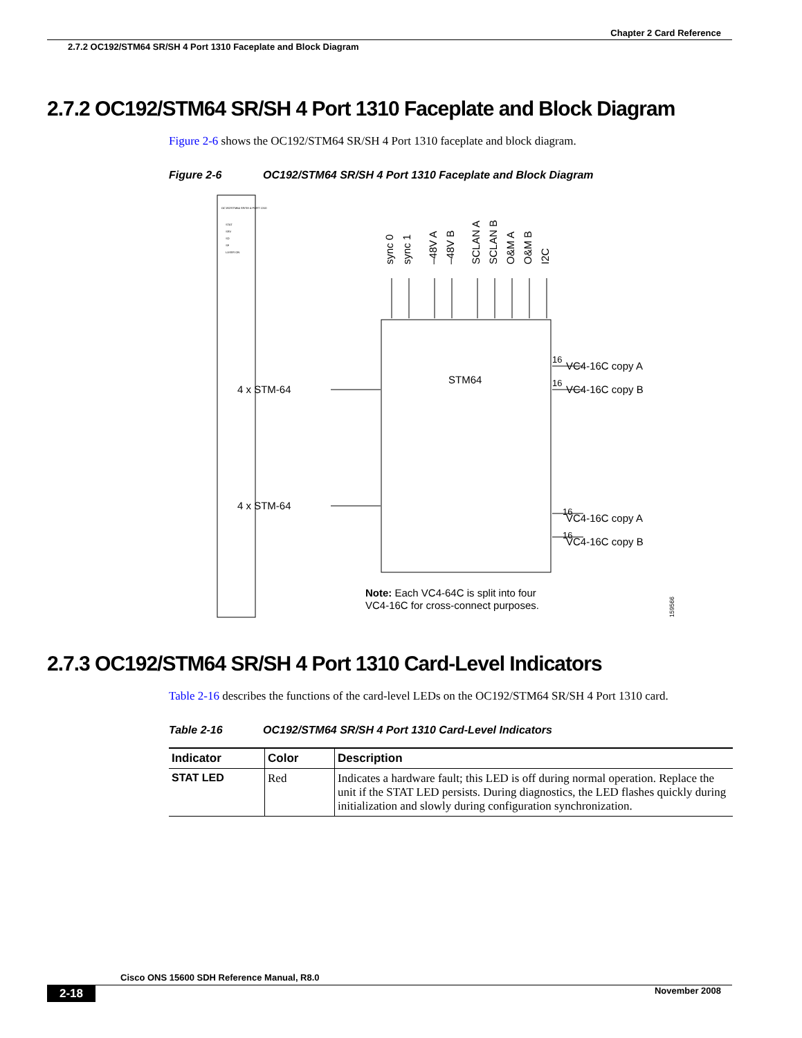Chapter 2 Card Reference
2.7.2 OC192/STM64 SR/SH 4 Port 1310 Faceplate and Block Diagram
2.7.2 OC192/STM64 SR/SH 4 Port 1310 Faceplate and Block Diagram
Figure 2-6 shows the OC192/STM64 SR/SH 4 Port 1310 faceplate and block diagram.
Figure 2-6 OC192/STM64 SR/SH 4 Port 1310 Faceplate and Block Diagram
OC192/STM64 SR/SH 4 PORT 1310
STAT
SRV
SD
SF
LASER ON
sync 0
sync 1
–48V A
–48V B
SCLAN A
SCLAN B
O&M A
O&M B
I2C
STM64
VC4-16C copy A
VC4-16C copy B
VC4-16C copy A
VC4-16C copy B
4 x STM-64
4 x STM-64
Note: Each VC4-64C is split into four
VC4-16C for cross-connect purposes.
16
16
16
16
159566
2.7.3 OC192/STM64 SR/SH 4 Port 1310 Card-Level Indicators
Table 2-16 describes the functions of the card-level LEDs on the OC192/STM64 SR/SH 4 Port 1310 card.
Table 2-16 OC192/STM64 SR/SH 4 Port 1310 Card-Level Indicators
| Indicator | Color | Description |
| --- | --- | --- |
| STAT LED | Red | Indicates a hardware fault; this LED is off during normal operation. Replace the unit if the STAT LED persists. During diagnostics, the LED flashes quickly during initialization and slowly during configuration synchronization. |
Cisco ONS 15600 SDH Reference Manual, R8.0
2-18 November 2008